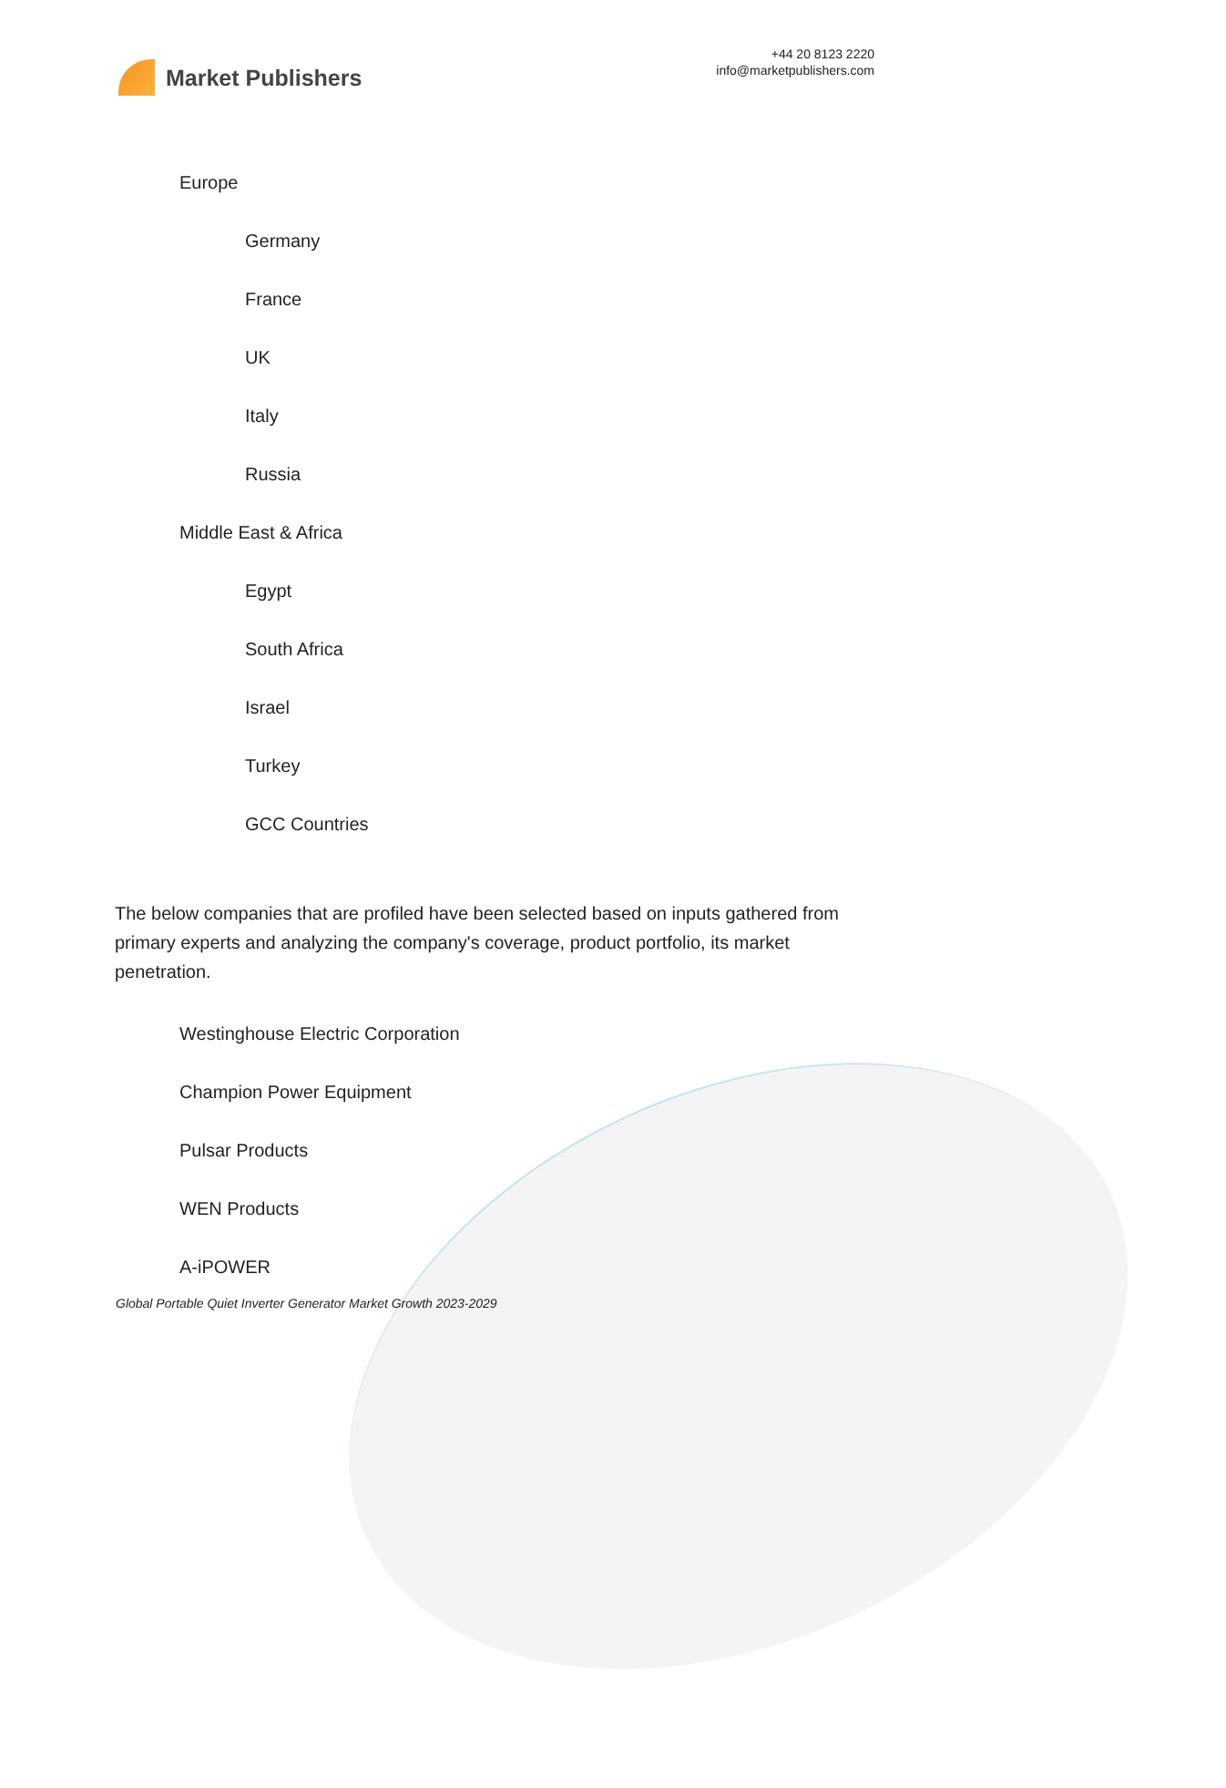Market Publishers
+44 20 8123 2220
info@marketpublishers.com
Europe
Germany
France
UK
Italy
Russia
Middle East & Africa
Egypt
South Africa
Israel
Turkey
GCC Countries
The below companies that are profiled have been selected based on inputs gathered from primary experts and analyzing the company's coverage, product portfolio, its market penetration.
Westinghouse Electric Corporation
Champion Power Equipment
Pulsar Products
WEN Products
A-iPOWER
Global Portable Quiet Inverter Generator Market Growth 2023-2029